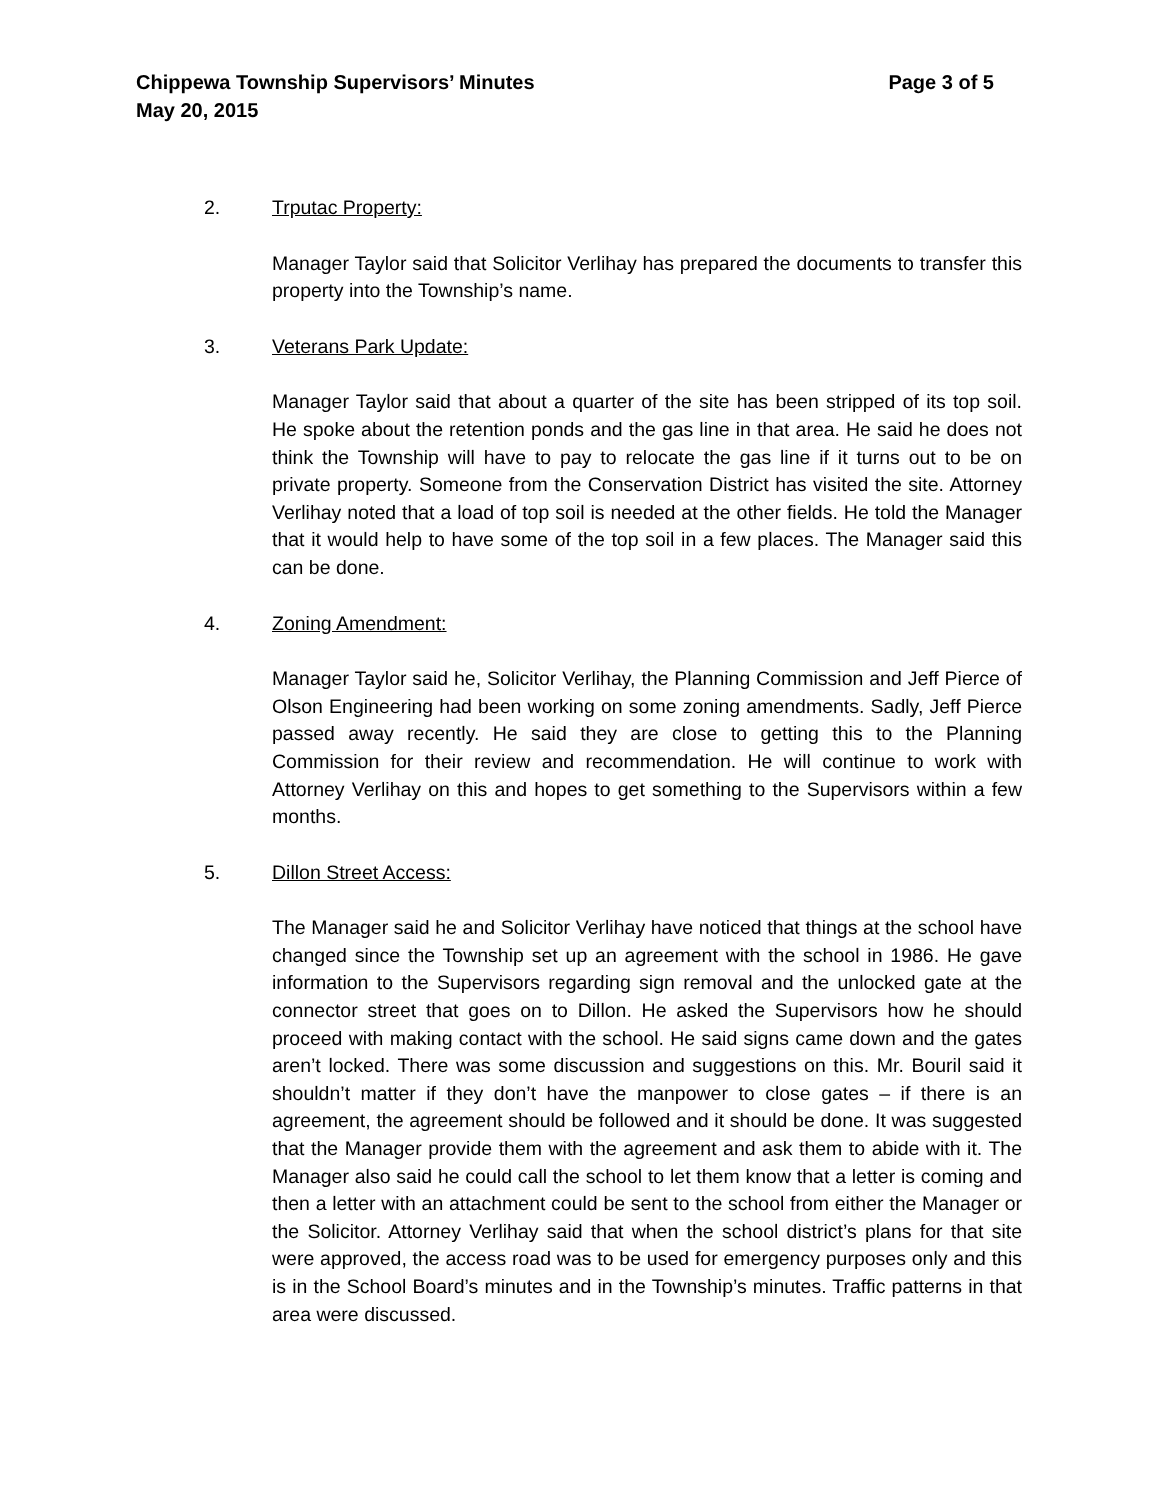Chippewa Township Supervisors’ Minutes Page 3 of 5
May 20, 2015
2. Trputac Property:
Manager Taylor said that Solicitor Verlihay has prepared the documents to transfer this property into the Township’s name.
3. Veterans Park Update:
Manager Taylor said that about a quarter of the site has been stripped of its top soil. He spoke about the retention ponds and the gas line in that area. He said he does not think the Township will have to pay to relocate the gas line if it turns out to be on private property. Someone from the Conservation District has visited the site. Attorney Verlihay noted that a load of top soil is needed at the other fields. He told the Manager that it would help to have some of the top soil in a few places. The Manager said this can be done.
4. Zoning Amendment:
Manager Taylor said he, Solicitor Verlihay, the Planning Commission and Jeff Pierce of Olson Engineering had been working on some zoning amendments. Sadly, Jeff Pierce passed away recently. He said they are close to getting this to the Planning Commission for their review and recommendation. He will continue to work with Attorney Verlihay on this and hopes to get something to the Supervisors within a few months.
5. Dillon Street Access:
The Manager said he and Solicitor Verlihay have noticed that things at the school have changed since the Township set up an agreement with the school in 1986. He gave information to the Supervisors regarding sign removal and the unlocked gate at the connector street that goes on to Dillon. He asked the Supervisors how he should proceed with making contact with the school. He said signs came down and the gates aren’t locked. There was some discussion and suggestions on this. Mr. Bouril said it shouldn’t matter if they don’t have the manpower to close gates – if there is an agreement, the agreement should be followed and it should be done. It was suggested that the Manager provide them with the agreement and ask them to abide with it. The Manager also said he could call the school to let them know that a letter is coming and then a letter with an attachment could be sent to the school from either the Manager or the Solicitor. Attorney Verlihay said that when the school district’s plans for that site were approved, the access road was to be used for emergency purposes only and this is in the School Board’s minutes and in the Township’s minutes. Traffic patterns in that area were discussed.